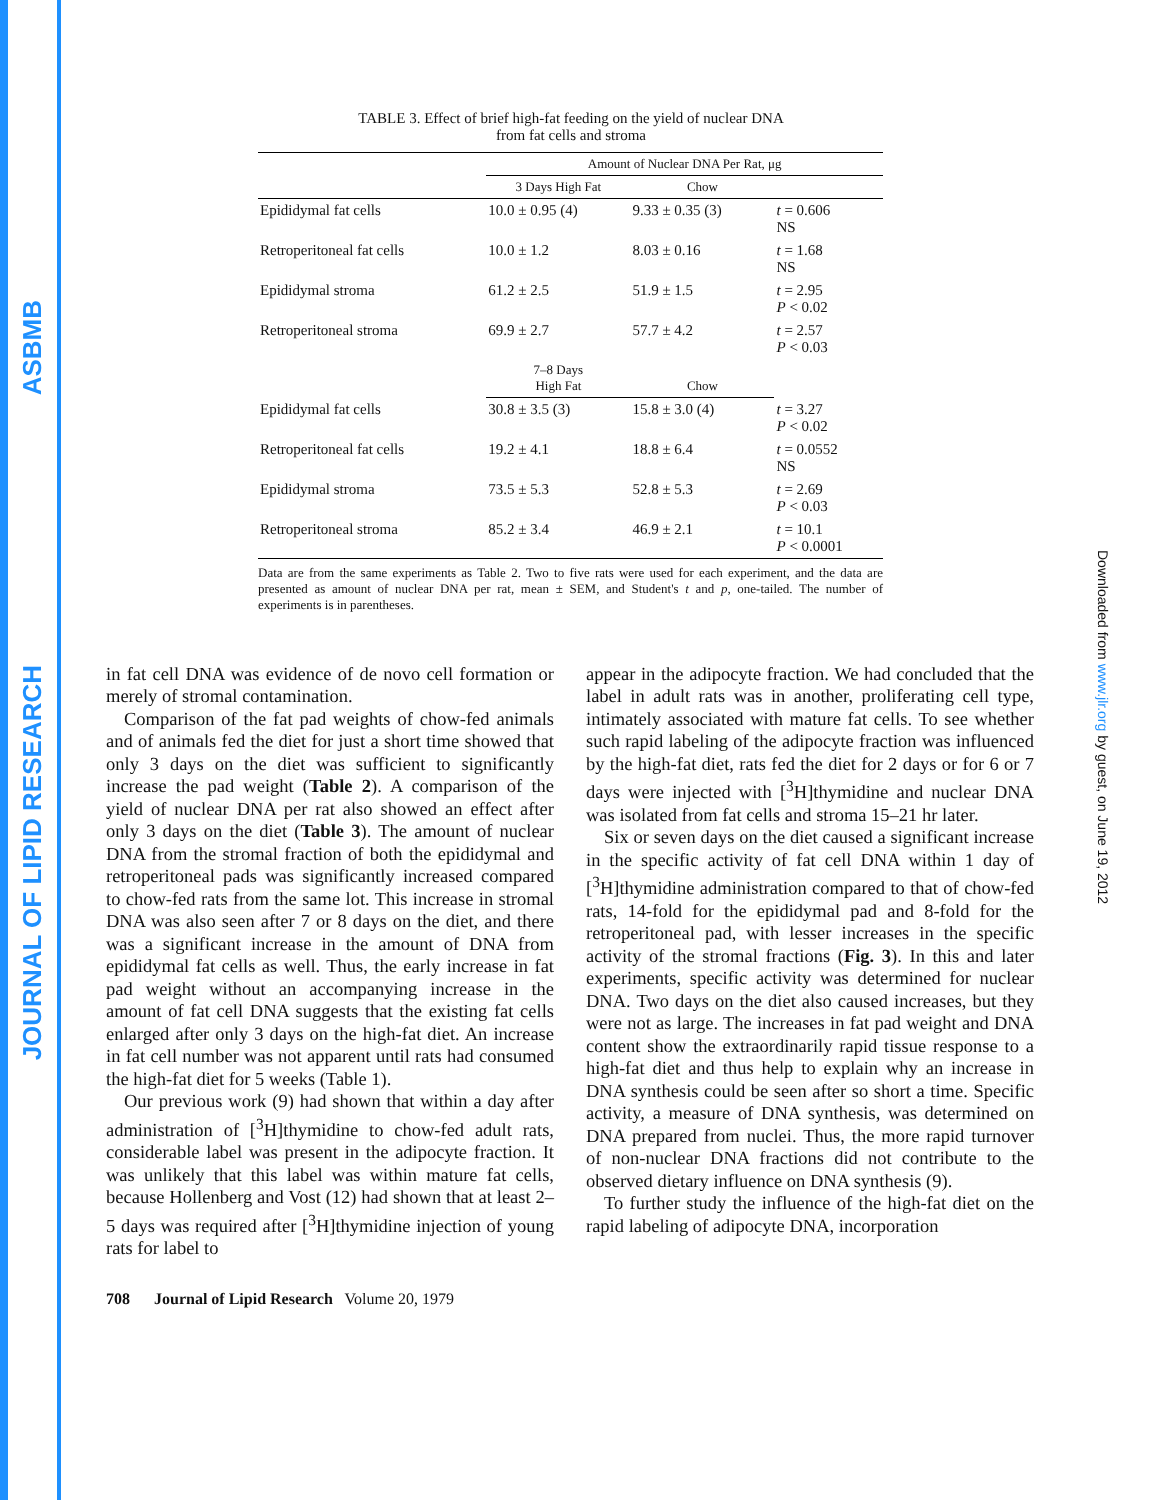ASBMB
JOURNAL OF LIPID RESEARCH
Downloaded from www.jlr.org by guest, on June 19, 2012
TABLE 3. Effect of brief high-fat feeding on the yield of nuclear DNA
from fat cells and stroma
| | Amount of Nuclear DNA Per Rat, μg | | |
| --- | --- | --- | --- |
| | 3 Days High Fat | Chow | |
| Epididymal fat cells | 10.0 ± 0.95 (4) | 9.33 ± 0.35 (3) | t = 0.606 NS |
| Retroperitoneal fat cells | 10.0 ± 1.2 | 8.03 ± 0.16 | t = 1.68 NS |
| Epididymal stroma | 61.2 ± 2.5 | 51.9 ± 1.5 | t = 2.95 P < 0.02 |
| Retroperitoneal stroma | 69.9 ± 2.7 | 57.7 ± 4.2 | t = 2.57 P < 0.03 |
| | 7–8 Days High Fat | Chow | |
| Epididymal fat cells | 30.8 ± 3.5 (3) | 15.8 ± 3.0 (4) | t = 3.27 P < 0.02 |
| Retroperitoneal fat cells | 19.2 ± 4.1 | 18.8 ± 6.4 | t = 0.0552 NS |
| Epididymal stroma | 73.5 ± 5.3 | 52.8 ± 5.3 | t = 2.69 P < 0.03 |
| Retroperitoneal stroma | 85.2 ± 3.4 | 46.9 ± 2.1 | t = 10.1 P < 0.0001 |
Data are from the same experiments as Table 2. Two to five rats were used for each experiment, and the data are presented as amount of nuclear DNA per rat, mean ± SEM, and Student's t and p, one-tailed. The number of experiments is in parentheses.
in fat cell DNA was evidence of de novo cell formation or merely of stromal contamination.
Comparison of the fat pad weights of chow-fed animals and of animals fed the diet for just a short time showed that only 3 days on the diet was sufficient to significantly increase the pad weight (Table 2). A comparison of the yield of nuclear DNA per rat also showed an effect after only 3 days on the diet (Table 3). The amount of nuclear DNA from the stromal fraction of both the epididymal and retroperitoneal pads was significantly increased compared to chow-fed rats from the same lot. This increase in stromal DNA was also seen after 7 or 8 days on the diet, and there was a significant increase in the amount of DNA from epididymal fat cells as well. Thus, the early increase in fat pad weight without an accompanying increase in the amount of fat cell DNA suggests that the existing fat cells enlarged after only 3 days on the high-fat diet. An increase in fat cell number was not apparent until rats had consumed the high-fat diet for 5 weeks (Table 1).
Our previous work (9) had shown that within a day after administration of [<sup>3</sup>H]thymidine to chow-fed adult rats, considerable label was present in the adipocyte fraction. It was unlikely that this label was within mature fat cells, because Hollenberg and Vost (12) had shown that at least 2–5 days was required after [<sup>3</sup>H]thymidine injection of young rats for label to
appear in the adipocyte fraction. We had concluded that the label in adult rats was in another, proliferating cell type, intimately associated with mature fat cells. To see whether such rapid labeling of the adipocyte fraction was influenced by the high-fat diet, rats fed the diet for 2 days or for 6 or 7 days were injected with [<sup>3</sup>H]thymidine and nuclear DNA was isolated from fat cells and stroma 15–21 hr later.
Six or seven days on the diet caused a significant increase in the specific activity of fat cell DNA within 1 day of [<sup>3</sup>H]thymidine administration compared to that of chow-fed rats, 14-fold for the epididymal pad and 8-fold for the retroperitoneal pad, with lesser increases in the specific activity of the stromal fractions (Fig. 3). In this and later experiments, specific activity was determined for nuclear DNA. Two days on the diet also caused increases, but they were not as large. The increases in fat pad weight and DNA content show the extraordinarily rapid tissue response to a high-fat diet and thus help to explain why an increase in DNA synthesis could be seen after so short a time. Specific activity, a measure of DNA synthesis, was determined on DNA prepared from nuclei. Thus, the more rapid turnover of non-nuclear DNA fractions did not contribute to the observed dietary influence on DNA synthesis (9).
To further study the influence of the high-fat diet on the rapid labeling of adipocyte DNA, incorporation
708 Journal of Lipid Research Volume 20, 1979